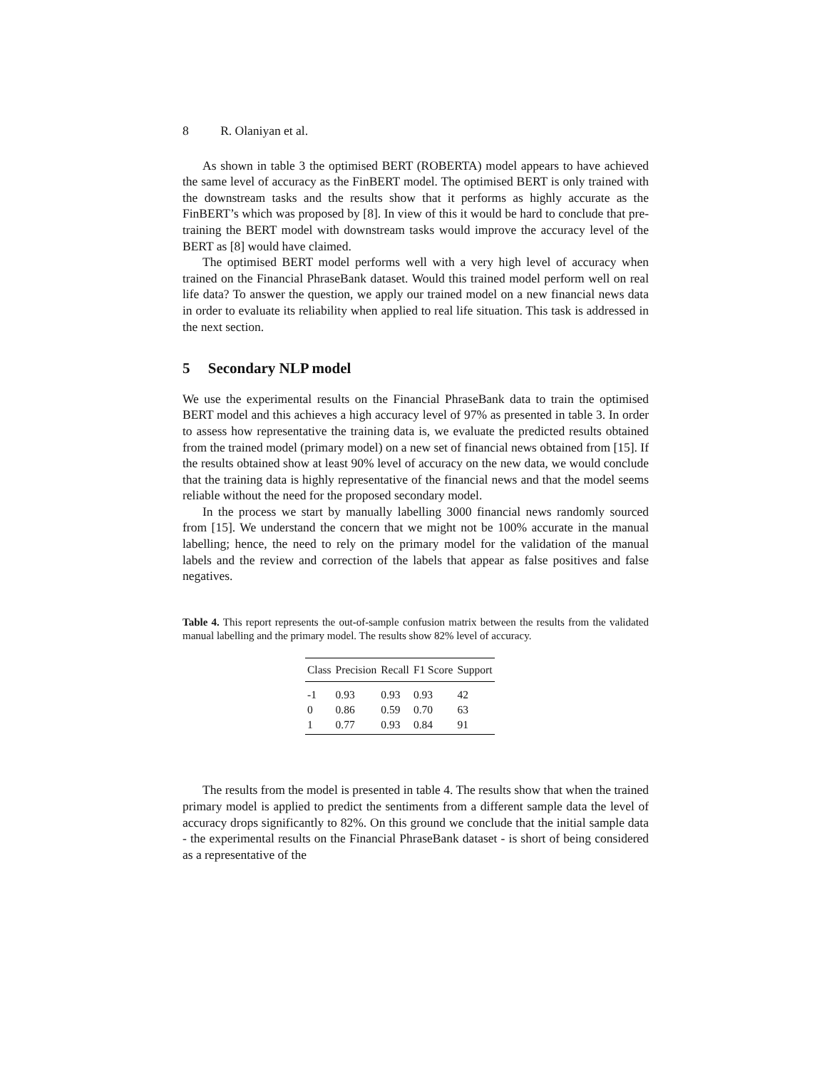8 R. Olaniyan et al.
As shown in table 3 the optimised BERT (ROBERTA) model appears to have achieved the same level of accuracy as the FinBERT model. The optimised BERT is only trained with the downstream tasks and the results show that it performs as highly accurate as the FinBERT’s which was proposed by [8]. In view of this it would be hard to conclude that pre-training the BERT model with downstream tasks would improve the accuracy level of the BERT as [8] would have claimed.
The optimised BERT model performs well with a very high level of accuracy when trained on the Financial PhraseBank dataset. Would this trained model perform well on real life data? To answer the question, we apply our trained model on a new financial news data in order to evaluate its reliability when applied to real life situation. This task is addressed in the next section.
5 Secondary NLP model
We use the experimental results on the Financial PhraseBank data to train the optimised BERT model and this achieves a high accuracy level of 97% as presented in table 3. In order to assess how representative the training data is, we evaluate the predicted results obtained from the trained model (primary model) on a new set of financial news obtained from [15]. If the results obtained show at least 90% level of accuracy on the new data, we would conclude that the training data is highly representative of the financial news and that the model seems reliable without the need for the proposed secondary model.
In the process we start by manually labelling 3000 financial news randomly sourced from [15]. We understand the concern that we might not be 100% accurate in the manual labelling; hence, the need to rely on the primary model for the validation of the manual labels and the review and correction of the labels that appear as false positives and false negatives.
Table 4. This report represents the out-of-sample confusion matrix between the results from the validated manual labelling and the primary model. The results show 82% level of accuracy.
| Class | Precision | Recall | F1 Score | Support |
| --- | --- | --- | --- | --- |
| -1 | 0.93 | 0.93 | 0.93 | 42 |
| 0 | 0.86 | 0.59 | 0.70 | 63 |
| 1 | 0.77 | 0.93 | 0.84 | 91 |
The results from the model is presented in table 4. The results show that when the trained primary model is applied to predict the sentiments from a different sample data the level of accuracy drops significantly to 82%. On this ground we conclude that the initial sample data - the experimental results on the Financial PhraseBank dataset - is short of being considered as a representative of the